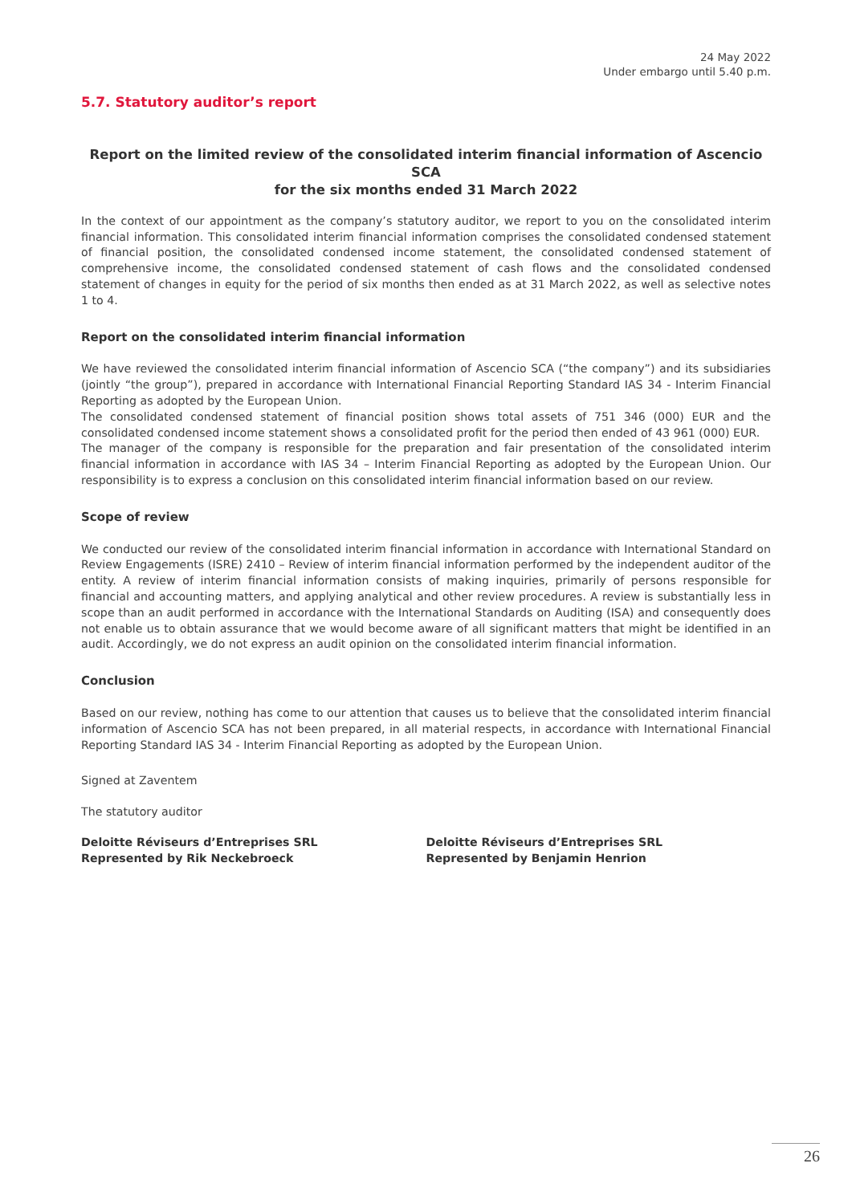24 May 2022
Under embargo until 5.40 p.m.
5.7. Statutory auditor’s report
Report on the limited review of the consolidated interim financial information of Ascencio SCA
for the six months ended 31 March 2022
In the context of our appointment as the company’s statutory auditor, we report to you on the consolidated interim financial information. This consolidated interim financial information comprises the consolidated condensed statement of financial position, the consolidated condensed income statement, the consolidated condensed statement of comprehensive income, the consolidated condensed statement of cash flows and the consolidated condensed statement of changes in equity for the period of six months then ended as at 31 March 2022, as well as selective notes 1 to 4.
Report on the consolidated interim financial information
We have reviewed the consolidated interim financial information of Ascencio SCA (“the company”) and its subsidiaries (jointly “the group”), prepared in accordance with International Financial Reporting Standard IAS 34 - Interim Financial Reporting as adopted by the European Union.
The consolidated condensed statement of financial position shows total assets of 751 346 (000) EUR and the consolidated condensed income statement shows a consolidated profit for the period then ended of 43 961 (000) EUR.
The manager of the company is responsible for the preparation and fair presentation of the consolidated interim financial information in accordance with IAS 34 – Interim Financial Reporting as adopted by the European Union. Our responsibility is to express a conclusion on this consolidated interim financial information based on our review.
Scope of review
We conducted our review of the consolidated interim financial information in accordance with International Standard on Review Engagements (ISRE) 2410 – Review of interim financial information performed by the independent auditor of the entity. A review of interim financial information consists of making inquiries, primarily of persons responsible for financial and accounting matters, and applying analytical and other review procedures. A review is substantially less in scope than an audit performed in accordance with the International Standards on Auditing (ISA) and consequently does not enable us to obtain assurance that we would become aware of all significant matters that might be identified in an audit. Accordingly, we do not express an audit opinion on the consolidated interim financial information.
Conclusion
Based on our review, nothing has come to our attention that causes us to believe that the consolidated interim financial information of Ascencio SCA has not been prepared, in all material respects, in accordance with International Financial Reporting Standard IAS 34 - Interim Financial Reporting as adopted by the European Union.
Signed at Zaventem
The statutory auditor
Deloitte Réviseurs d’Entreprises SRL
Represented by Rik Neckebroeck
Deloitte Réviseurs d’Entreprises SRL
Represented by Benjamin Henrion
26